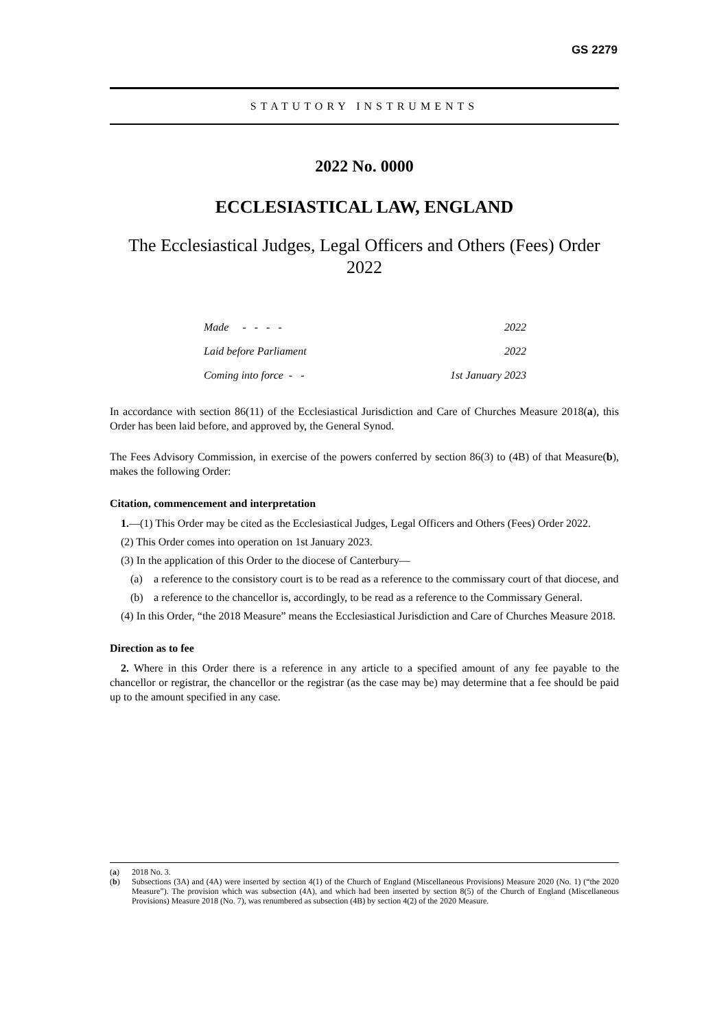GS 2279
STATUTORY INSTRUMENTS
2022 No. 0000
ECCLESIASTICAL LAW, ENGLAND
The Ecclesiastical Judges, Legal Officers and Others (Fees) Order 2022
| Made - - - - | 2022 |
| Laid before Parliament | 2022 |
| Coming into force - - | 1st January 2023 |
In accordance with section 86(11) of the Ecclesiastical Jurisdiction and Care of Churches Measure 2018(a), this Order has been laid before, and approved by, the General Synod.
The Fees Advisory Commission, in exercise of the powers conferred by section 86(3) to (4B) of that Measure(b), makes the following Order:
Citation, commencement and interpretation
1.—(1) This Order may be cited as the Ecclesiastical Judges, Legal Officers and Others (Fees) Order 2022.
(2) This Order comes into operation on 1st January 2023.
(3) In the application of this Order to the diocese of Canterbury—
(a) a reference to the consistory court is to be read as a reference to the commissary court of that diocese, and
(b) a reference to the chancellor is, accordingly, to be read as a reference to the Commissary General.
(4) In this Order, “the 2018 Measure” means the Ecclesiastical Jurisdiction and Care of Churches Measure 2018.
Direction as to fee
2. Where in this Order there is a reference in any article to a specified amount of any fee payable to the chancellor or registrar, the chancellor or the registrar (as the case may be) may determine that a fee should be paid up to the amount specified in any case.
(a) 2018 No. 3.
(b) Subsections (3A) and (4A) were inserted by section 4(1) of the Church of England (Miscellaneous Provisions) Measure 2020 (No. 1) (“the 2020 Measure”). The provision which was subsection (4A), and which had been inserted by section 8(5) of the Church of England (Miscellaneous Provisions) Measure 2018 (No. 7), was renumbered as subsection (4B) by section 4(2) of the 2020 Measure.